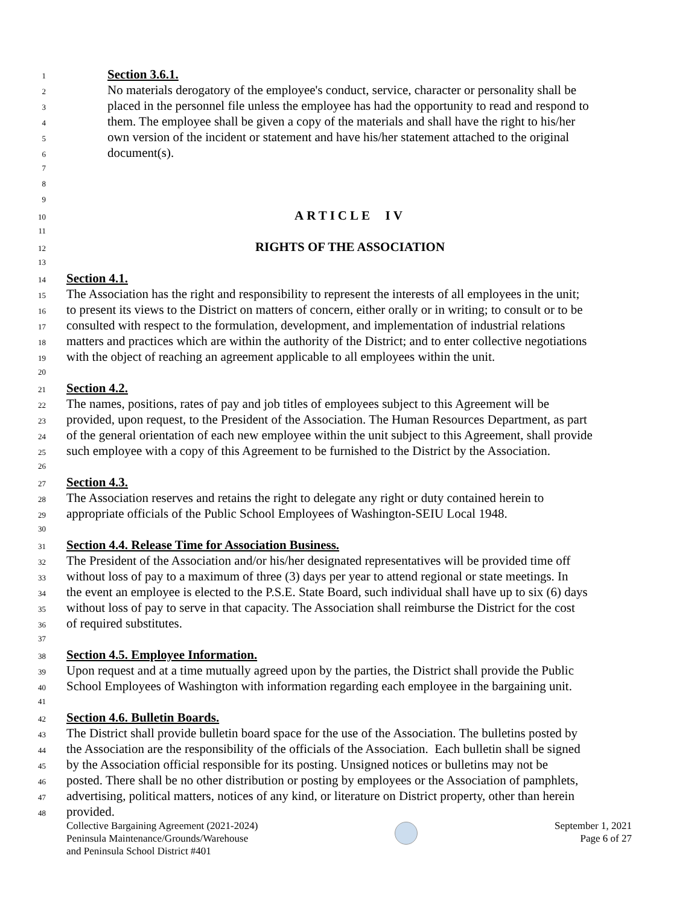1 Section 3.6.1.
2 No materials derogatory of the employee's conduct, service, character or personality shall be
3 placed in the personnel file unless the employee has had the opportunity to read and respond to
4 them. The employee shall be given a copy of the materials and shall have the right to his/her
5 own version of the incident or statement and have his/her statement attached to the original
6 document(s).
7
8
9
10 ARTICLE IV
11
12 RIGHTS OF THE ASSOCIATION
13
14 Section 4.1.
15 The Association has the right and responsibility to represent the interests of all employees in the unit;
16 to present its views to the District on matters of concern, either orally or in writing; to consult or to be
17 consulted with respect to the formulation, development, and implementation of industrial relations
18 matters and practices which are within the authority of the District; and to enter collective negotiations
19 with the object of reaching an agreement applicable to all employees within the unit.
20
21 Section 4.2.
22 The names, positions, rates of pay and job titles of employees subject to this Agreement will be
23 provided, upon request, to the President of the Association. The Human Resources Department, as part
24 of the general orientation of each new employee within the unit subject to this Agreement, shall provide
25 such employee with a copy of this Agreement to be furnished to the District by the Association.
26
27 Section 4.3.
28 The Association reserves and retains the right to delegate any right or duty contained herein to
29 appropriate officials of the Public School Employees of Washington-SEIU Local 1948.
30
31 Section 4.4. Release Time for Association Business.
32 The President of the Association and/or his/her designated representatives will be provided time off
33 without loss of pay to a maximum of three (3) days per year to attend regional or state meetings. In
34 the event an employee is elected to the P.S.E. State Board, such individual shall have up to six (6) days
35 without loss of pay to serve in that capacity. The Association shall reimburse the District for the cost
36 of required substitutes.
37
38 Section 4.5. Employee Information.
39 Upon request and at a time mutually agreed upon by the parties, the District shall provide the Public
40 School Employees of Washington with information regarding each employee in the bargaining unit.
41
42 Section 4.6. Bulletin Boards.
43 The District shall provide bulletin board space for the use of the Association. The bulletins posted by
44 the Association are the responsibility of the officials of the Association. Each bulletin shall be signed
45 by the Association official responsible for its posting. Unsigned notices or bulletins may not be
46 posted. There shall be no other distribution or posting by employees or the Association of pamphlets,
47 advertising, political matters, notices of any kind, or literature on District property, other than herein
48 provided.
Collective Bargaining Agreement (2021-2024)
Peninsula Maintenance/Grounds/Warehouse
and Peninsula School District #401
September 1, 2021
Page 6 of 27